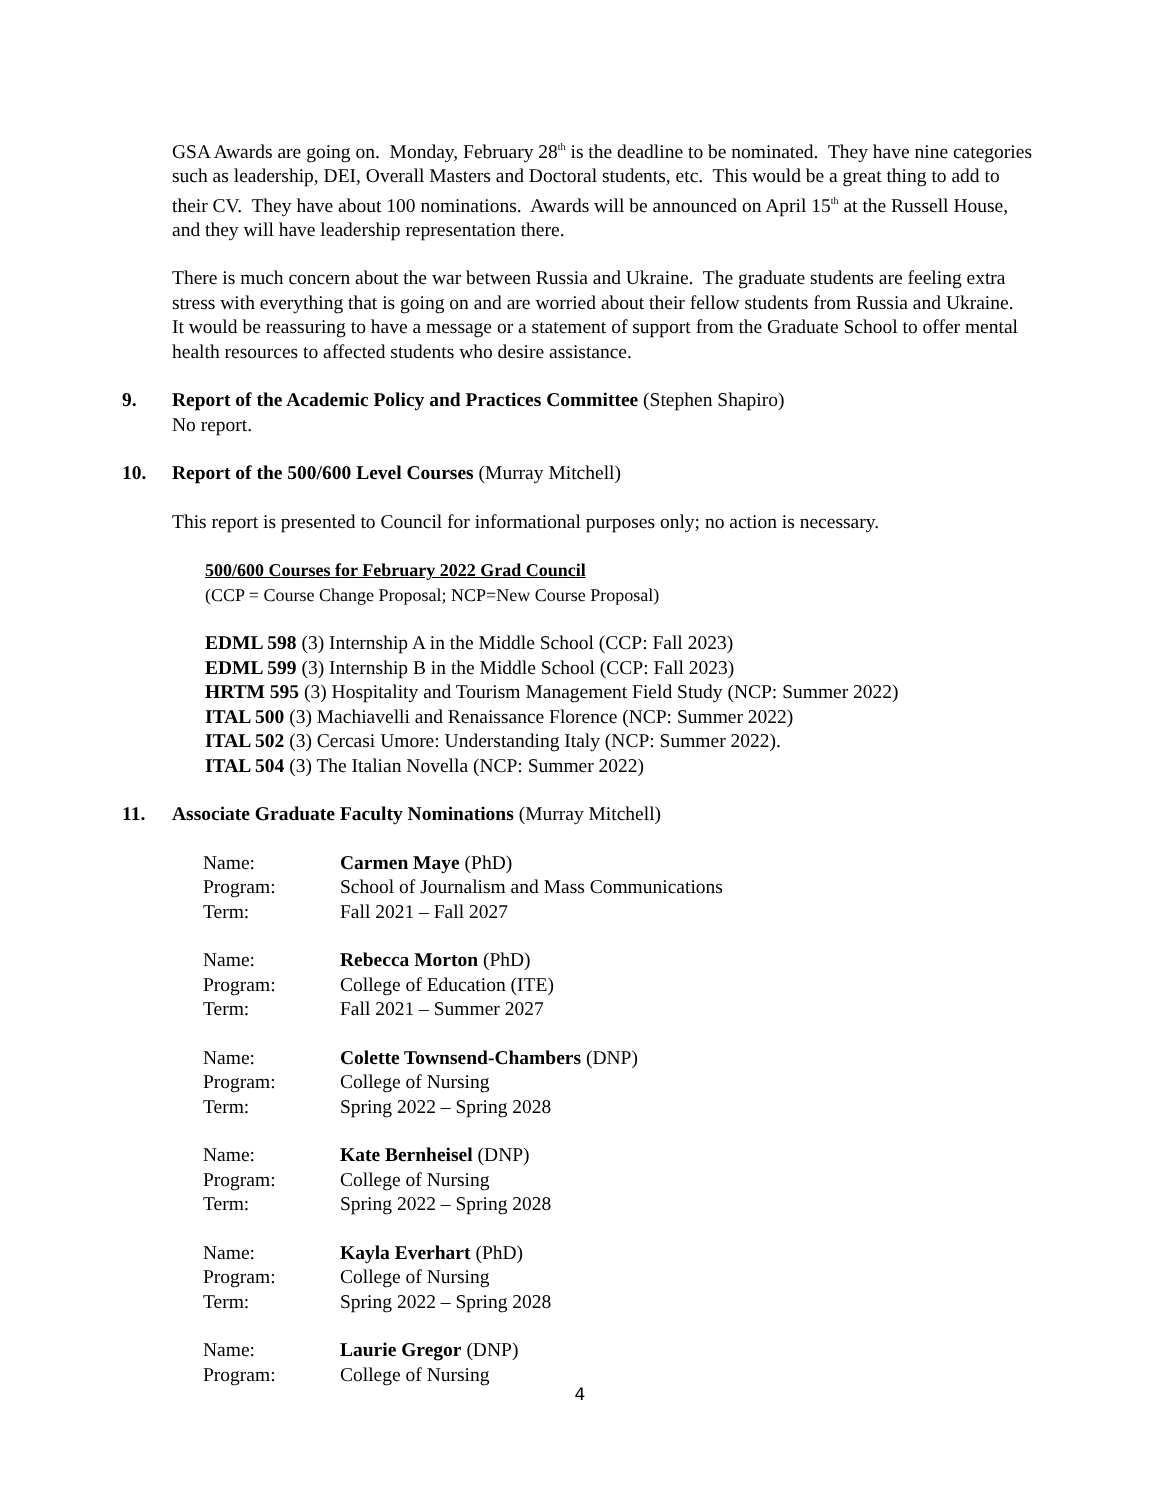GSA Awards are going on. Monday, February 28<sup>th</sup> is the deadline to be nominated. They have nine categories such as leadership, DEI, Overall Masters and Doctoral students, etc. This would be a great thing to add to their CV. They have about 100 nominations. Awards will be announced on April 15<sup>th</sup> at the Russell House, and they will have leadership representation there.
There is much concern about the war between Russia and Ukraine. The graduate students are feeling extra stress with everything that is going on and are worried about their fellow students from Russia and Ukraine. It would be reassuring to have a message or a statement of support from the Graduate School to offer mental health resources to affected students who desire assistance.
9. Report of the Academic Policy and Practices Committee (Stephen Shapiro)
No report.
10. Report of the 500/600 Level Courses (Murray Mitchell)
This report is presented to Council for informational purposes only; no action is necessary.
500/600 Courses for February 2022 Grad Council
(CCP = Course Change Proposal; NCP=New Course Proposal)
EDML 598 (3) Internship A in the Middle School (CCP: Fall 2023)
EDML 599 (3) Internship B in the Middle School (CCP: Fall 2023)
HRTM 595 (3) Hospitality and Tourism Management Field Study (NCP: Summer 2022)
ITAL 500 (3) Machiavelli and Renaissance Florence (NCP: Summer 2022)
ITAL 502 (3) Cercasi Umore: Understanding Italy (NCP: Summer 2022).
ITAL 504 (3) The Italian Novella (NCP: Summer 2022)
11. Associate Graduate Faculty Nominations (Murray Mitchell)
| Name: | Carmen Maye (PhD) |
| Program: | School of Journalism and Mass Communications |
| Term: | Fall 2021 – Fall 2027 |
| Name: | Rebecca Morton (PhD) |
| Program: | College of Education (ITE) |
| Term: | Fall 2021 – Summer 2027 |
| Name: | Colette Townsend-Chambers (DNP) |
| Program: | College of Nursing |
| Term: | Spring 2022 – Spring 2028 |
| Name: | Kate Bernheisel (DNP) |
| Program: | College of Nursing |
| Term: | Spring 2022 – Spring 2028 |
| Name: | Kayla Everhart (PhD) |
| Program: | College of Nursing |
| Term: | Spring 2022 – Spring 2028 |
| Name: | Laurie Gregor (DNP) |
| Program: | College of Nursing |
4